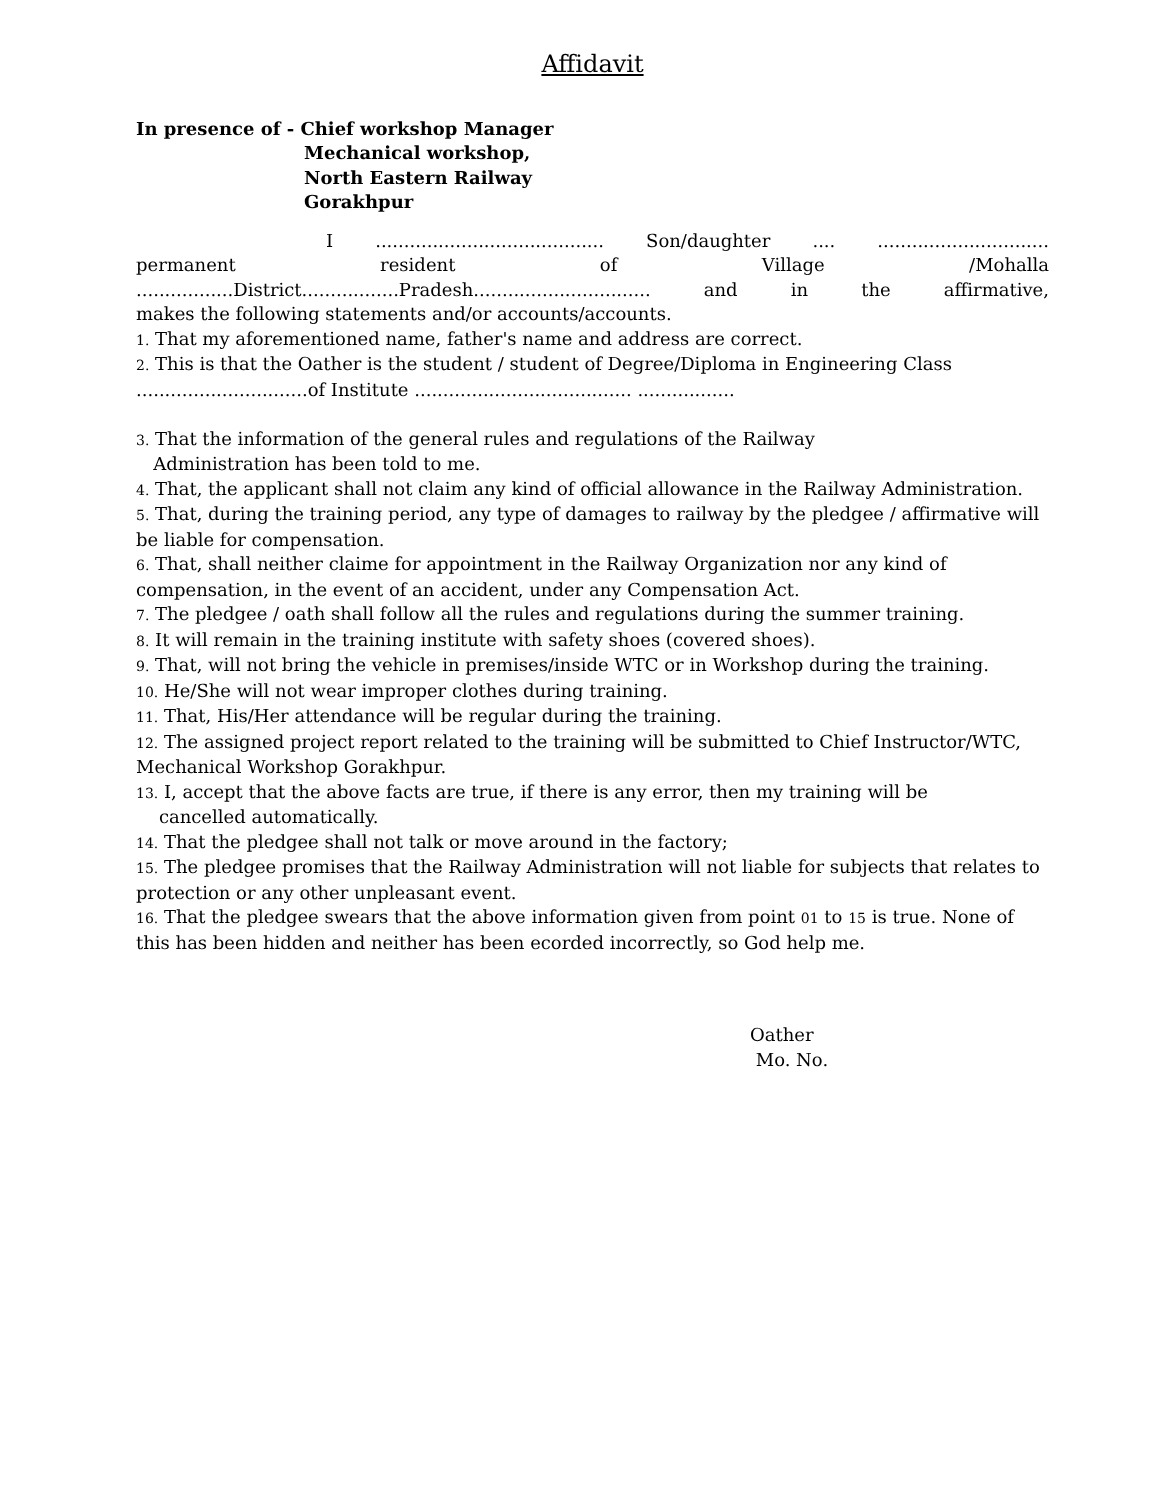Affidavit
In presence of - Chief workshop Manager
Mechanical workshop,
North Eastern Railway
Gorakhpur
I ........................................ Son/daughter .... ..............................
permanent resident of Village /Mohalla
.................District.................Pradesh............................... and in the affirmative,
makes the following statements and/or accounts/accounts.
1. That my aforementioned name, father's name and address are correct.
2. This is that the Oather is the student / student of Degree/Diploma in Engineering Class ..............................of Institute ...................................... .................
3. That the information of the general rules and regulations of the Railway
Administration has been told to me.
4. That, the applicant shall not claim any kind of official allowance in the Railway Administration.
5. That, during the training period, any type of damages to railway by the pledgee / affirmative will be liable for compensation.
6. That, shall neither claime for appointment in the Railway Organization nor any kind of compensation, in the event of an accident, under any Compensation Act.
7. The pledgee / oath shall follow all the rules and regulations during the summer training.
8. It will remain in the training institute with safety shoes (covered shoes).
9. That, will not bring the vehicle in premises/inside WTC or in Workshop during the training.
10. He/She will not wear improper clothes during training.
11. That, His/Her attendance will be regular during the training.
12. The assigned project report related to the training will be submitted to Chief Instructor/WTC, Mechanical Workshop Gorakhpur.
13. I, accept that the above facts are true, if there is any error, then my training will be
cancelled automatically.
14. That the pledgee shall not talk or move around in the factory;
15. The pledgee promises that the Railway Administration will not liable for subjects that relates to protection or any other unpleasant event.
16. That the pledgee swears that the above information given from point 01 to 15 is true. None of this has been hidden and neither has been ecorded incorrectly, so God help me.
Oather
Mo. No.